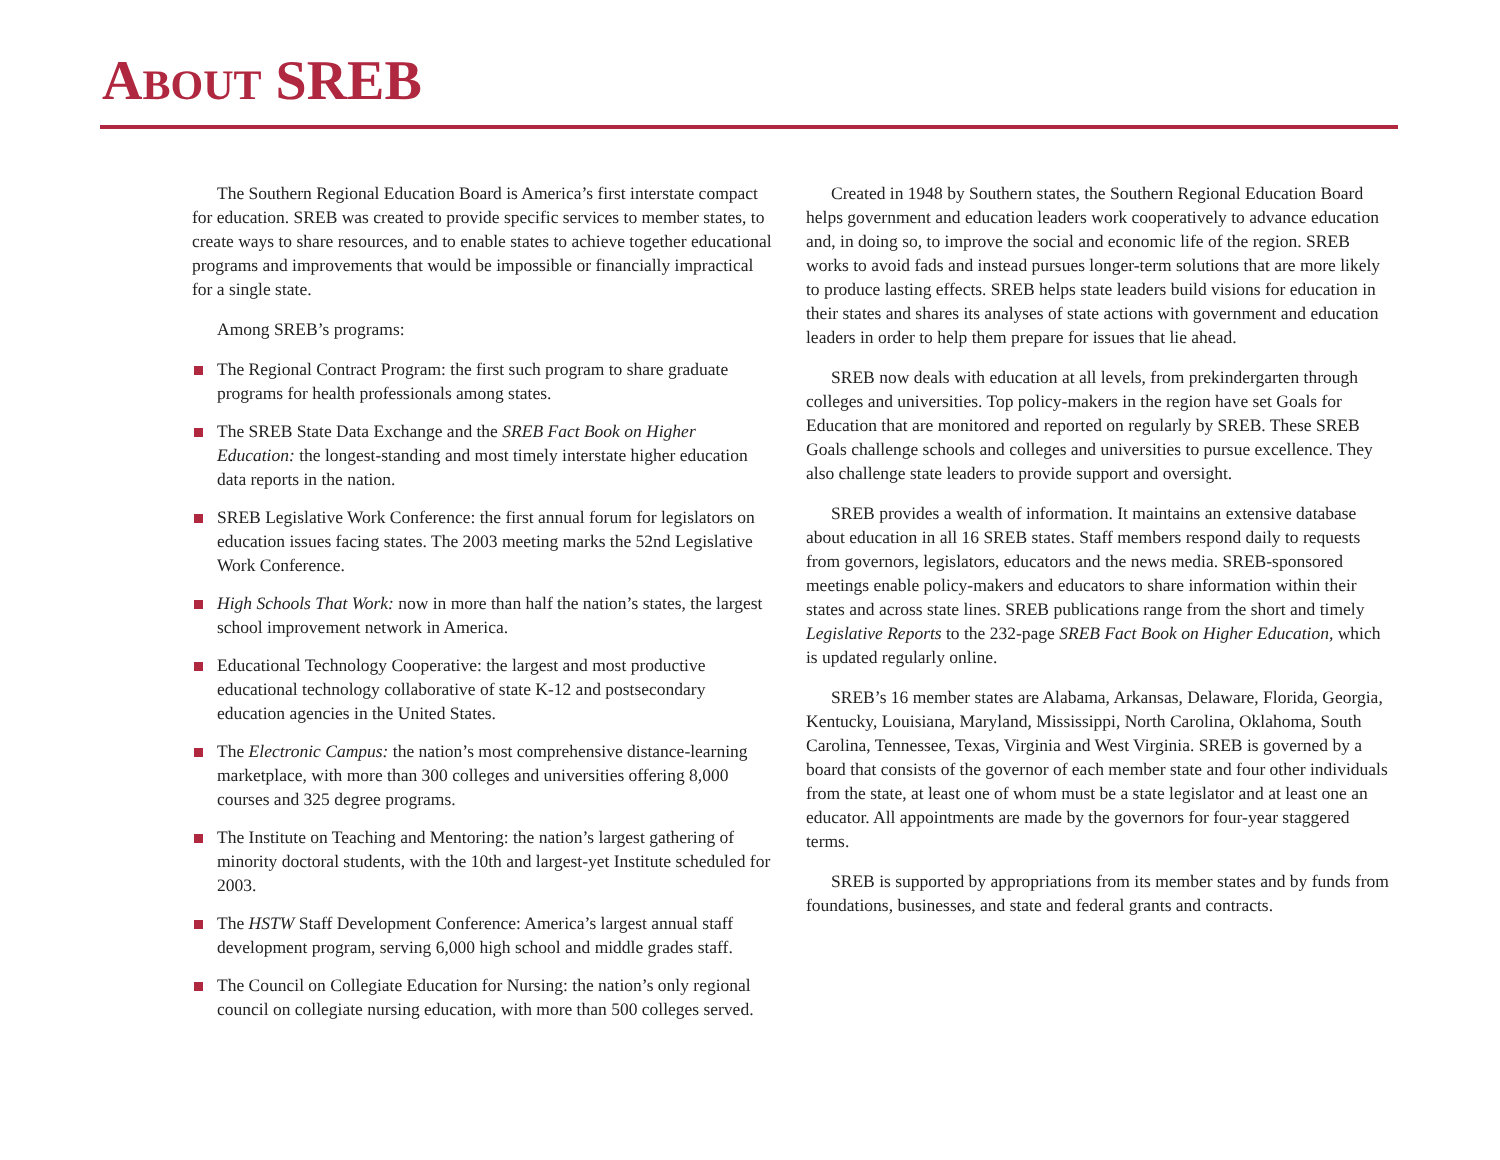ABOUT SREB
The Southern Regional Education Board is America’s first interstate compact for education. SREB was created to provide specific services to member states, to create ways to share resources, and to enable states to achieve together educational programs and improvements that would be impossible or financially impractical for a single state.
Among SREB’s programs:
The Regional Contract Program: the first such program to share graduate programs for health professionals among states.
The SREB State Data Exchange and the SREB Fact Book on Higher Education: the longest-standing and most timely interstate higher education data reports in the nation.
SREB Legislative Work Conference: the first annual forum for legislators on education issues facing states. The 2003 meeting marks the 52nd Legislative Work Conference.
High Schools That Work: now in more than half the nation’s states, the largest school improvement network in America.
Educational Technology Cooperative: the largest and most productive educational technology collaborative of state K-12 and postsecondary education agencies in the United States.
The Electronic Campus: the nation’s most comprehensive distance-learning marketplace, with more than 300 colleges and universities offering 8,000 courses and 325 degree programs.
The Institute on Teaching and Mentoring: the nation’s largest gathering of minority doctoral students, with the 10th and largest-yet Institute scheduled for 2003.
The HSTW Staff Development Conference: America’s largest annual staff development program, serving 6,000 high school and middle grades staff.
The Council on Collegiate Education for Nursing: the nation’s only regional council on collegiate nursing education, with more than 500 colleges served.
Created in 1948 by Southern states, the Southern Regional Education Board helps government and education leaders work cooperatively to advance education and, in doing so, to improve the social and economic life of the region. SREB works to avoid fads and instead pursues longer-term solutions that are more likely to produce lasting effects. SREB helps state leaders build visions for education in their states and shares its analyses of state actions with government and education leaders in order to help them prepare for issues that lie ahead.
SREB now deals with education at all levels, from prekindergarten through colleges and universities. Top policy-makers in the region have set Goals for Education that are monitored and reported on regularly by SREB. These SREB Goals challenge schools and colleges and universities to pursue excellence. They also challenge state leaders to provide support and oversight.
SREB provides a wealth of information. It maintains an extensive database about education in all 16 SREB states. Staff members respond daily to requests from governors, legislators, educators and the news media. SREB-sponsored meetings enable policy-makers and educators to share information within their states and across state lines. SREB publications range from the short and timely Legislative Reports to the 232-page SREB Fact Book on Higher Education, which is updated regularly online.
SREB’s 16 member states are Alabama, Arkansas, Delaware, Florida, Georgia, Kentucky, Louisiana, Maryland, Mississippi, North Carolina, Oklahoma, South Carolina, Tennessee, Texas, Virginia and West Virginia. SREB is governed by a board that consists of the governor of each member state and four other individuals from the state, at least one of whom must be a state legislator and at least one an educator. All appointments are made by the governors for four-year staggered terms.
SREB is supported by appropriations from its member states and by funds from foundations, businesses, and state and federal grants and contracts.